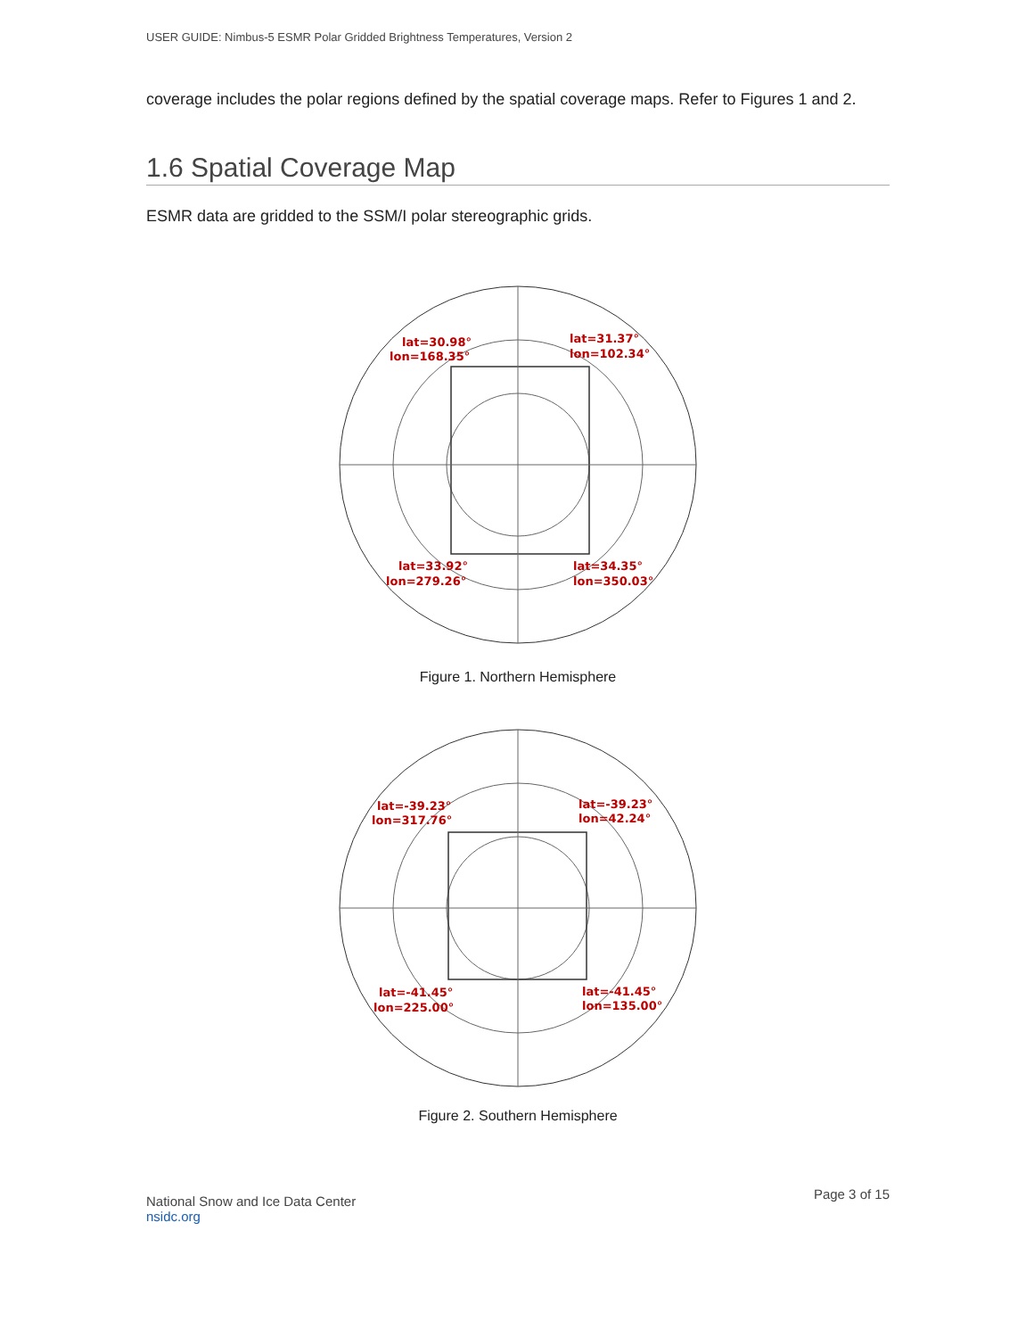USER GUIDE: Nimbus-5 ESMR Polar Gridded Brightness Temperatures, Version 2
coverage includes the polar regions defined by the spatial coverage maps. Refer to Figures 1 and 2.
1.6 Spatial Coverage Map
ESMR data are gridded to the SSM/I polar stereographic grids.
lat=30.98°
lon=168.35°
lat=31.37°
lon=102.34°
lat=33.92°
lon=279.26°
lat=34.35°
lon=350.03°
Figure 1. Northern Hemisphere
lat=-39.23°
lon=317.76°
lat=-39.23°
lon=42.24°
lat=-41.45°
lon=225.00°
lat=-41.45°
lon=135.00°
Figure 2. Southern Hemisphere
National Snow and Ice Data Center
nsidc.org
Page 3 of 15